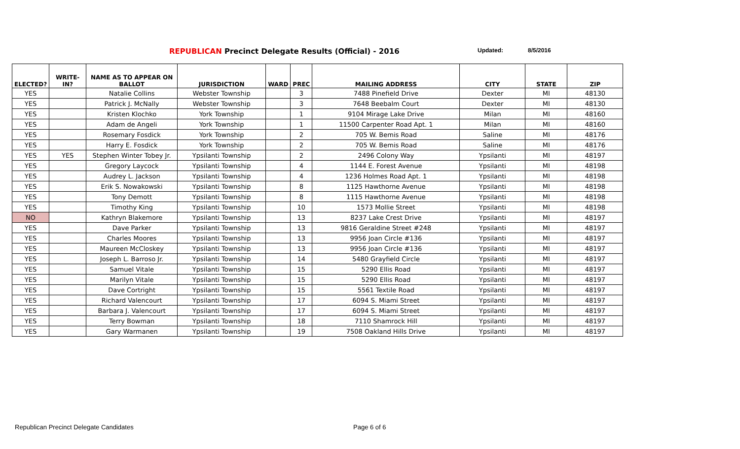REPUBLICAN Precinct Delegate Results (Official) - 2016 Updated: 8/5/2016
| ELECTED? | WRITE-IN? | NAME AS TO APPEAR ON BALLOT | JURISDICTION | WARD | PREC | MAILING ADDRESS | CITY | STATE | ZIP |
| --- | --- | --- | --- | --- | --- | --- | --- | --- | --- |
| YES | | Natalie Collins | Webster Township | | 3 | 7488 Pinefield Drive | Dexter | MI | 48130 |
| YES | | Patrick J. McNally | Webster Township | | 3 | 7648 Beebalm Court | Dexter | MI | 48130 |
| YES | | Kristen Klochko | York Township | | 1 | 9104 Mirage Lake Drive | Milan | MI | 48160 |
| YES | | Adam de Angeli | York Township | | 1 | 11500 Carpenter Road Apt. 1 | Milan | MI | 48160 |
| YES | | Rosemary Fosdick | York Township | | 2 | 705 W. Bemis Road | Saline | MI | 48176 |
| YES | | Harry E. Fosdick | York Township | | 2 | 705 W. Bemis Road | Saline | MI | 48176 |
| YES | YES | Stephen Winter Tobey Jr. | Ypsilanti Township | | 2 | 2496 Colony Way | Ypsilanti | MI | 48197 |
| YES | | Gregory Laycock | Ypsilanti Township | | 4 | 1144 E. Forest Avenue | Ypsilanti | MI | 48198 |
| YES | | Audrey L. Jackson | Ypsilanti Township | | 4 | 1236 Holmes Road Apt. 1 | Ypsilanti | MI | 48198 |
| YES | | Erik S. Nowakowski | Ypsilanti Township | | 8 | 1125 Hawthorne Avenue | Ypsilanti | MI | 48198 |
| YES | | Tony Demott | Ypsilanti Township | | 8 | 1115 Hawthorne Avenue | Ypsilanti | MI | 48198 |
| YES | | Timothy King | Ypsilanti Township | | 10 | 1573 Mollie Street | Ypsilanti | MI | 48198 |
| NO | | Kathryn Blakemore | Ypsilanti Township | | 13 | 8237 Lake Crest Drive | Ypsilanti | MI | 48197 |
| YES | | Dave Parker | Ypsilanti Township | | 13 | 9816 Geraldine Street #248 | Ypsilanti | MI | 48197 |
| YES | | Charles Moores | Ypsilanti Township | | 13 | 9956 Joan Circle #136 | Ypsilanti | MI | 48197 |
| YES | | Maureen McCloskey | Ypsilanti Township | | 13 | 9956 Joan Circle #136 | Ypsilanti | MI | 48197 |
| YES | | Joseph L. Barroso Jr. | Ypsilanti Township | | 14 | 5480 Grayfield Circle | Ypsilanti | MI | 48197 |
| YES | | Samuel Vitale | Ypsilanti Township | | 15 | 5290 Ellis Road | Ypsilanti | MI | 48197 |
| YES | | Marilyn Vitale | Ypsilanti Township | | 15 | 5290 Ellis Road | Ypsilanti | MI | 48197 |
| YES | | Dave Cortright | Ypsilanti Township | | 15 | 5561 Textile Road | Ypsilanti | MI | 48197 |
| YES | | Richard Valencourt | Ypsilanti Township | | 17 | 6094 S. Miami Street | Ypsilanti | MI | 48197 |
| YES | | Barbara J. Valencourt | Ypsilanti Township | | 17 | 6094 S. Miami Street | Ypsilanti | MI | 48197 |
| YES | | Terry Bowman | Ypsilanti Township | | 18 | 7110 Shamrock Hill | Ypsilanti | MI | 48197 |
| YES | | Gary Warmanen | Ypsilanti Township | | 19 | 7508 Oakland Hills Drive | Ypsilanti | MI | 48197 |
Republican Precinct Delegate Candidates
Page 6 of 6